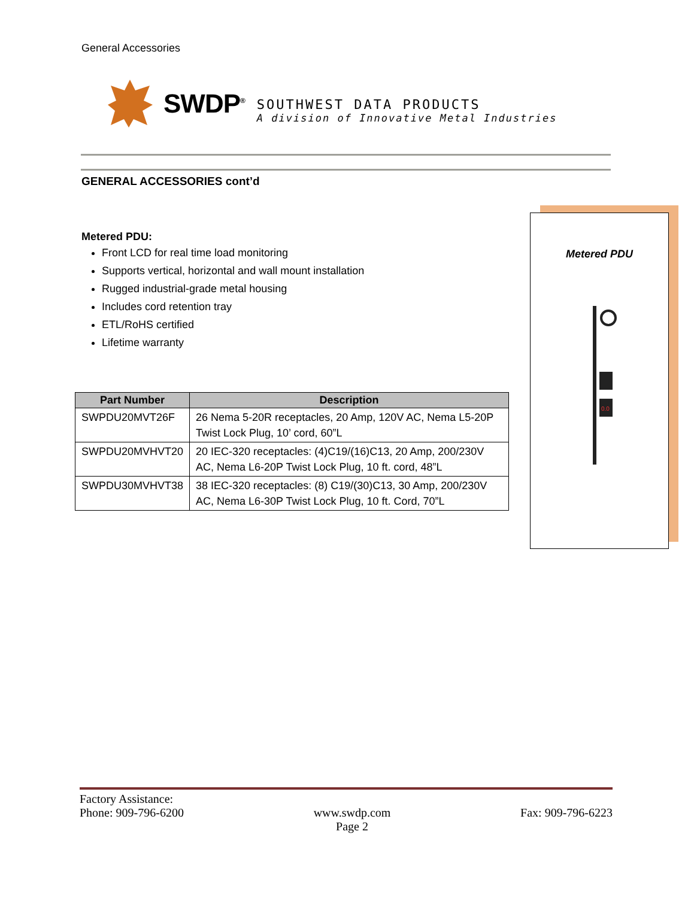General Accessories
SWDP<sup>®</sup>
SOUTHWEST DATA PRODUCTS
A division of Innovative Metal Industries
GENERAL ACCESSORIES cont’d
Metered PDU:
Front LCD for real time load monitoring
Supports vertical, horizontal and wall mount installation
Rugged industrial-grade metal housing
Includes cord retention tray
ETL/RoHS certified
Lifetime warranty
| Part Number | Description |
| --- | --- |
| SWPDU20MVT26F | 26 Nema 5-20R receptacles, 20 Amp, 120V AC, Nema L5-20P Twist Lock Plug, 10’ cord, 60”L |
| SWPDU20MVHVT20 | 20 IEC-320 receptacles: (4)C19/(16)C13, 20 Amp, 200/230V AC, Nema L6-20P Twist Lock Plug, 10 ft. cord, 48”L |
| SWPDU30MVHVT38 | 38 IEC-320 receptacles: (8) C19/(30)C13, 30 Amp, 200/230V AC, Nema L6-30P Twist Lock Plug, 10 ft. Cord, 70”L |
Metered PDU
0.0
Factory Assistance:
Phone: 909-796-6200 www.swdp.com
Page 2 Fax: 909-796-6223